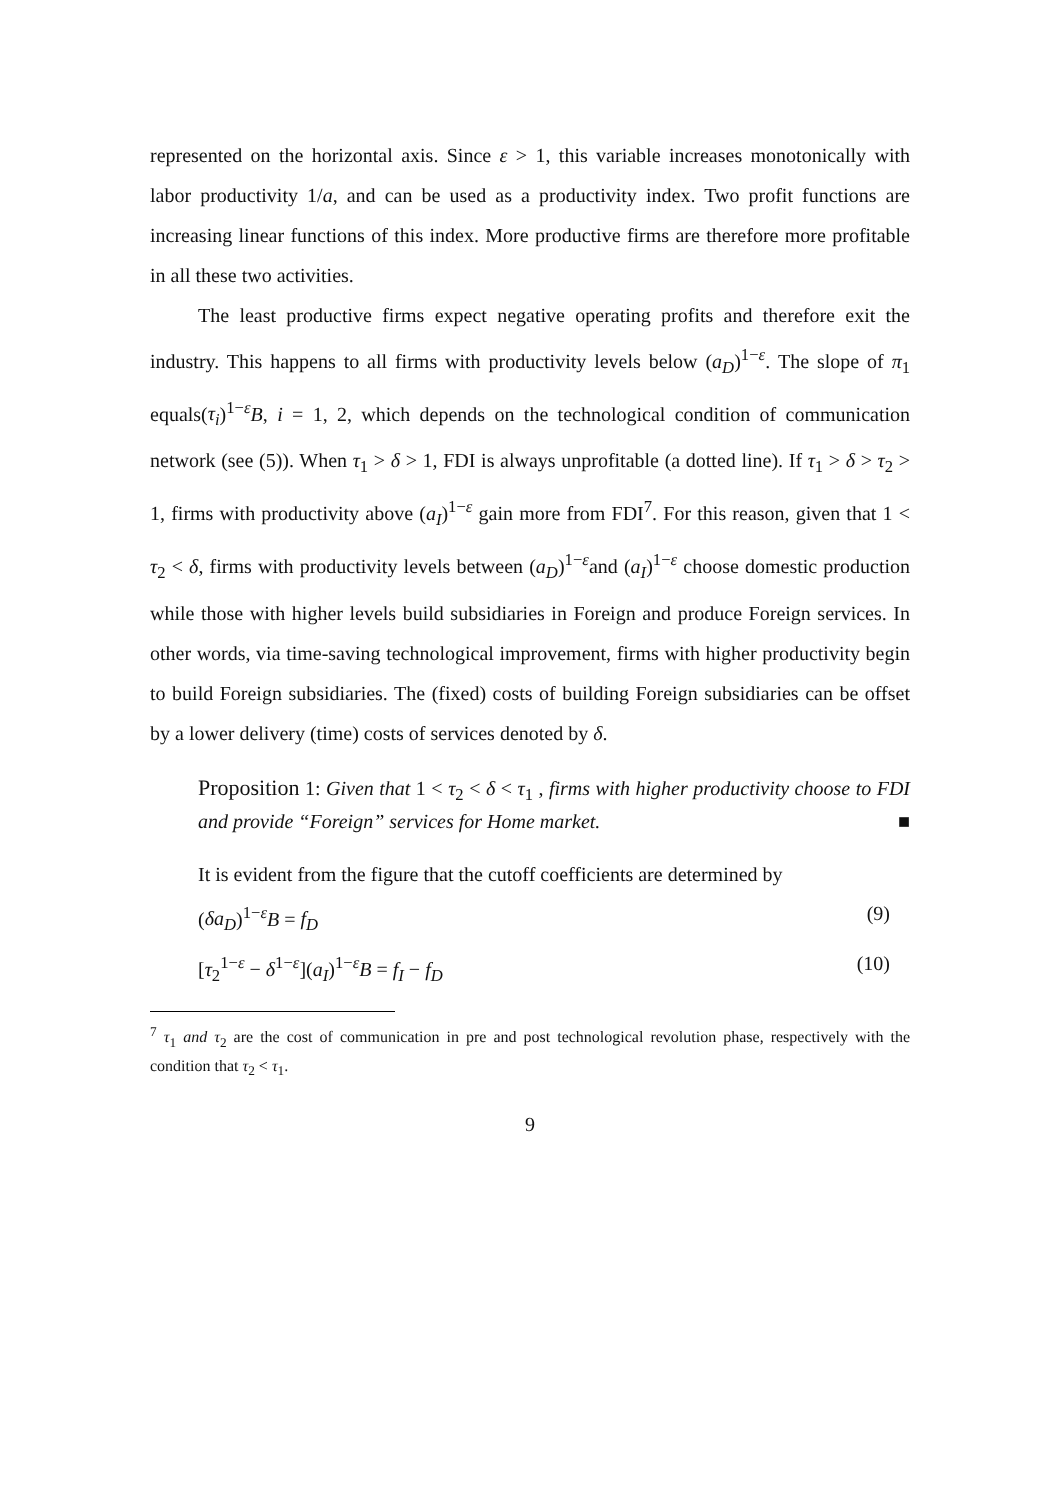represented on the horizontal axis. Since ε > 1, this variable increases monotonically with labor productivity 1/a, and can be used as a productivity index. Two profit functions are increasing linear functions of this index. More productive firms are therefore more profitable in all these two activities.
The least productive firms expect negative operating profits and therefore exit the industry. This happens to all firms with productivity levels below (a<sub>D</sub>)<sup>1−ε</sup>. The slope of π<sub>1</sub> equals(τ<sub>i</sub>)<sup>1−ε</sup>B, i = 1, 2, which depends on the technological condition of communication network (see (5)). When τ<sub>1</sub> > δ > 1, FDI is always unprofitable (a dotted line). If τ<sub>1</sub> > δ > τ<sub>2</sub> > 1, firms with productivity above (a<sub>I</sub>)<sup>1−ε</sup> gain more from FDI<sup>7</sup>. For this reason, given that 1 < τ<sub>2</sub> < δ, firms with productivity levels between (a<sub>D</sub>)<sup>1−ε</sup>and (a<sub>I</sub>)<sup>1−ε</sup> choose domestic production while those with higher levels build subsidiaries in Foreign and produce Foreign services. In other words, via time-saving technological improvement, firms with higher productivity begin to build Foreign subsidiaries. The (fixed) costs of building Foreign subsidiaries can be offset by a lower delivery (time) costs of services denoted by δ.
Proposition 1: Given that 1 < τ<sub>2</sub> < δ < τ<sub>1</sub> , firms with higher productivity choose to FDI and provide “Foreign” services for Home market. ■
It is evident from the figure that the cutoff coefficients are determined by
(δa<sub>D</sub>)<sup>1−ε</sup>B = f<sub>D</sub> (9)
[τ<sub>2</sub><sup>1−ε</sup> − δ<sup>1−ε</sup>](a<sub>I</sub>)<sup>1−ε</sup>B = f<sub>I</sub> − f<sub>D</sub> (10)
<sup>7</sup> τ<sub>1</sub> and τ<sub>2</sub> are the cost of communication in pre and post technological revolution phase, respectively with the condition that τ<sub>2</sub> < τ<sub>1</sub>.
9